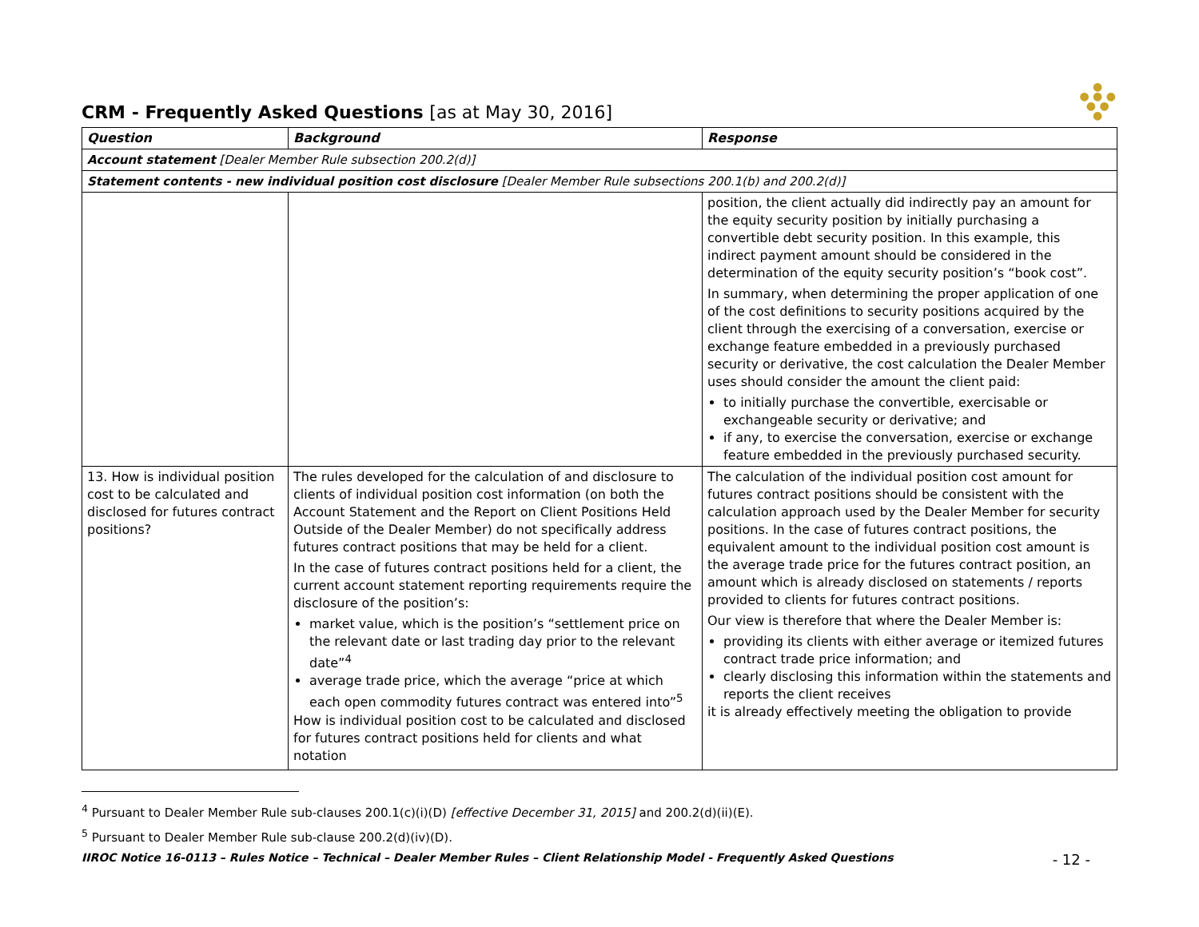●
● ● ●
● ●
●
CRM - Frequently Asked Questions [as at May 30, 2016]
| Question | Background | Response |
| --- | --- | --- |
| Account statement [Dealer Member Rule subsection 200.2(d)] | | |
| Statement contents - new individual position cost disclosure [Dealer Member Rule subsections 200.1(b) and 200.2(d)] | | |
| | | position, the client actually did indirectly pay an amount for the equity security position by initially purchasing a convertible debt security position. In this example, this indirect payment amount should be considered in the determination of the equity security position’s “book cost”. In summary, when determining the proper application of one of the cost definitions to security positions acquired by the client through the exercising of a conversation, exercise or exchange feature embedded in a previously purchased security or derivative, the cost calculation the Dealer Member uses should consider the amount the client paid: to initially purchase the convertible, exercisable or exchangeable security or derivative; and if any, to exercise the conversation, exercise or exchange feature embedded in the previously purchased security. |
| 13. How is individual position cost to be calculated and disclosed for futures contract positions? | The rules developed for the calculation of and disclosure to clients of individual position cost information (on both the Account Statement and the Report on Client Positions Held Outside of the Dealer Member) do not specifically address futures contract positions that may be held for a client. In the case of futures contract positions held for a client, the current account statement reporting requirements require the disclosure of the position’s: market value, which is the position’s “settlement price on the relevant date or last trading day prior to the relevant date”<sup>4</sup> average trade price, which the average “price at which each open commodity futures contract was entered into”<sup>5</sup> How is individual position cost to be calculated and disclosed for futures contract positions held for clients and what notation | The calculation of the individual position cost amount for futures contract positions should be consistent with the calculation approach used by the Dealer Member for security positions. In the case of futures contract positions, the equivalent amount to the individual position cost amount is the average trade price for the futures contract position, an amount which is already disclosed on statements / reports provided to clients for futures contract positions. Our view is therefore that where the Dealer Member is: providing its clients with either average or itemized futures contract trade price information; and clearly disclosing this information within the statements and reports the client receives it is already effectively meeting the obligation to provide |
<sup>4</sup> Pursuant to Dealer Member Rule sub-clauses 200.1(c)(i)(D) [effective December 31, 2015] and 200.2(d)(ii)(E).
<sup>5</sup> Pursuant to Dealer Member Rule sub-clause 200.2(d)(iv)(D).
IIROC Notice 16-0113 – Rules Notice – Technical – Dealer Member Rules – Client Relationship Model - Frequently Asked Questions - 12 -